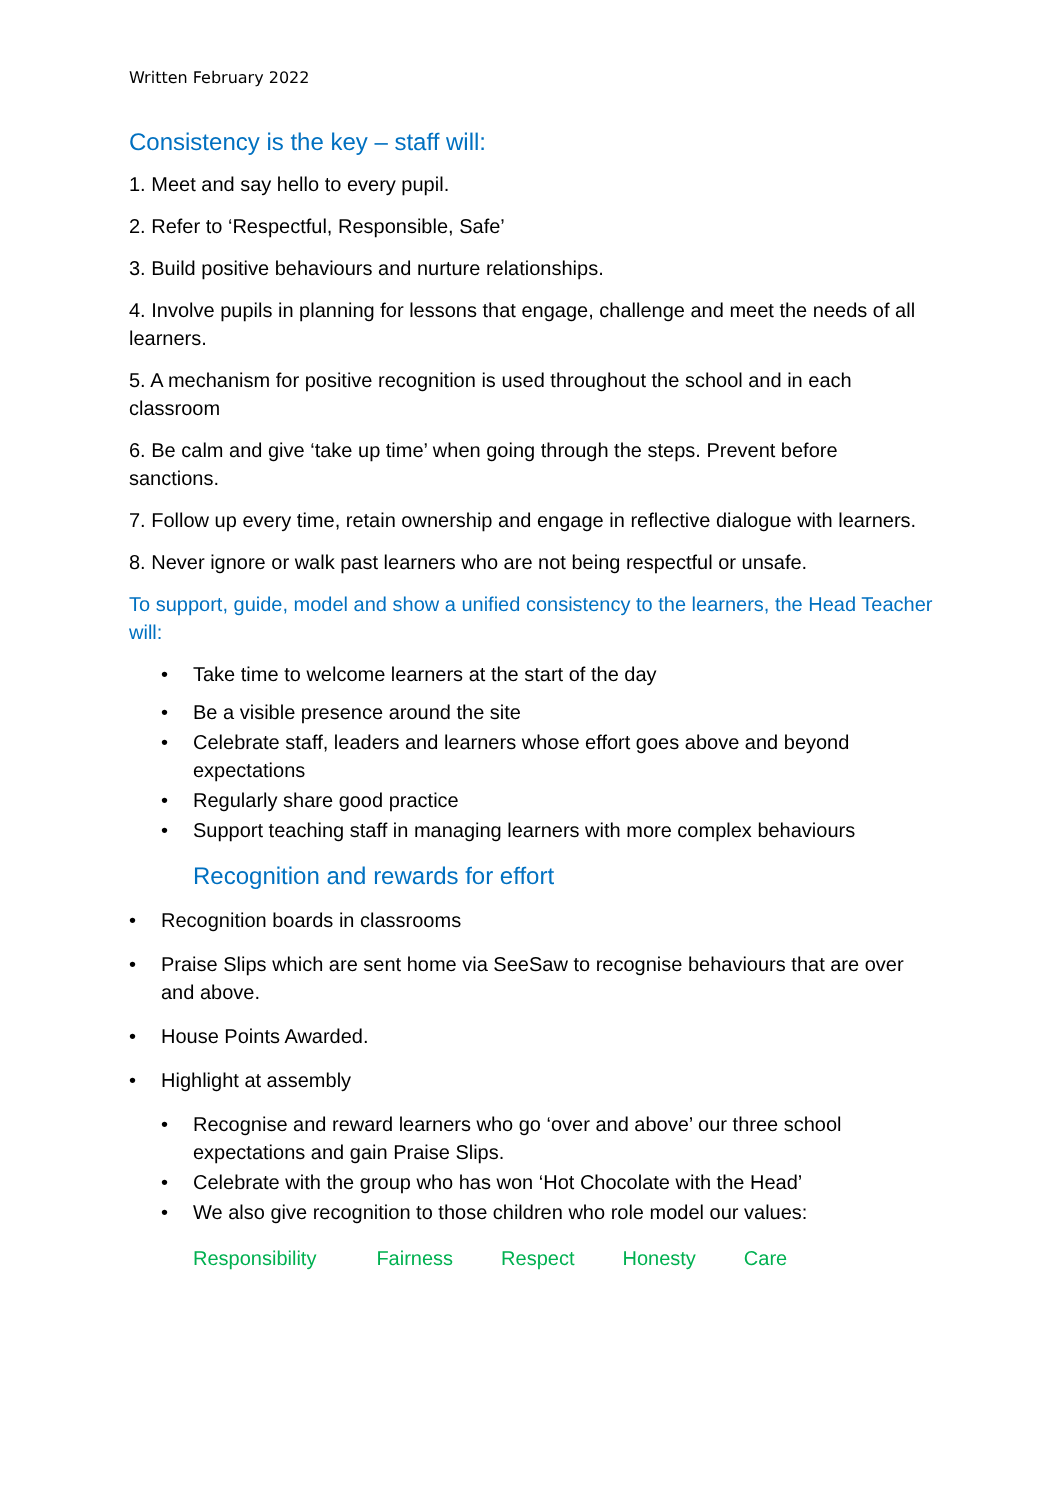Written February 2022
Consistency is the key – staff will:
1. Meet and say hello to every pupil.
2. Refer to ‘Respectful, Responsible, Safe’
3. Build positive behaviours and nurture relationships.
4. Involve pupils in planning for lessons that engage, challenge and meet the needs of all learners.
5. A mechanism for positive recognition is used throughout the school and in each classroom
6. Be calm and give ‘take up time’ when going through the steps. Prevent before sanctions.
7. Follow up every time, retain ownership and engage in reflective dialogue with learners.
8. Never ignore or walk past learners who are not being respectful or unsafe.
To support, guide, model and show a unified consistency to the learners, the Head Teacher will:
• Take time to welcome learners at the start of the day
• Be a visible presence around the site
• Celebrate staff, leaders and learners whose effort goes above and beyond expectations
• Regularly share good practice
• Support teaching staff in managing learners with more complex behaviours
Recognition and rewards for effort
• Recognition boards in classrooms
• Praise Slips which are sent home via SeeSaw to recognise behaviours that are over and above.
• House Points Awarded.
• Highlight at assembly
• Recognise and reward learners who go ‘over and above’ our three school expectations and gain Praise Slips.
• Celebrate with the group who has won ‘Hot Chocolate with the Head’
• We also give recognition to those children who role model our values:
Responsibility Fairness Respect Honesty Care